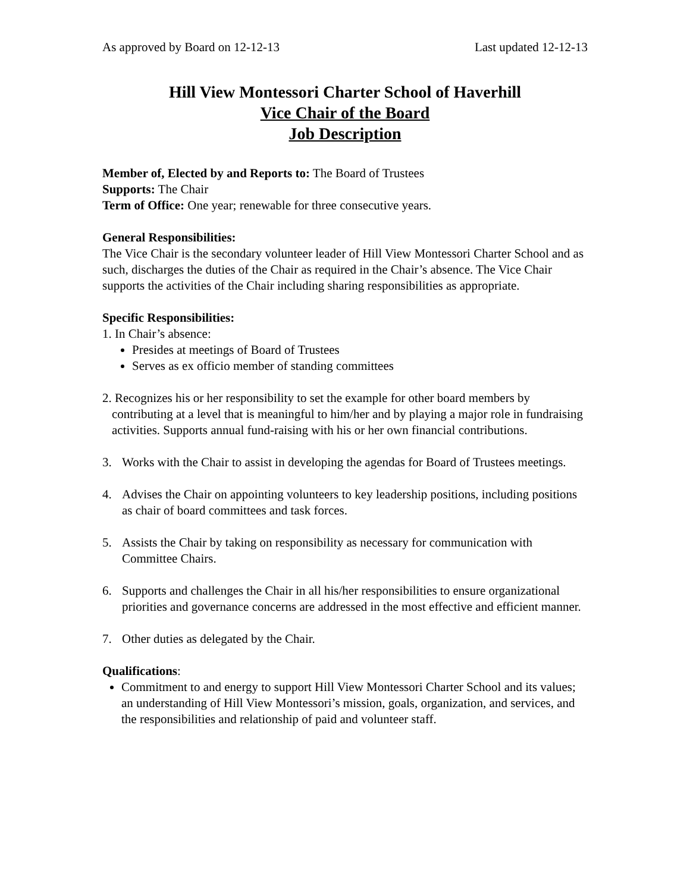As approved by Board on 12-12-13 Last updated 12-12-13
Hill View Montessori Charter School of Haverhill
Vice Chair of the Board
Job Description
Member of, Elected by and Reports to: The Board of Trustees
Supports: The Chair
Term of Office: One year; renewable for three consecutive years.
General Responsibilities:
The Vice Chair is the secondary volunteer leader of Hill View Montessori Charter School and as such, discharges the duties of the Chair as required in the Chair’s absence. The Vice Chair supports the activities of the Chair including sharing responsibilities as appropriate.
Specific Responsibilities:
1. In Chair’s absence:
Presides at meetings of Board of Trustees
Serves as ex officio member of standing committees
2. Recognizes his or her responsibility to set the example for other board members by contributing at a level that is meaningful to him/her and by playing a major role in fundraising activities. Supports annual fund-raising with his or her own financial contributions.
3. Works with the Chair to assist in developing the agendas for Board of Trustees meetings.
4. Advises the Chair on appointing volunteers to key leadership positions, including positions as chair of board committees and task forces.
5. Assists the Chair by taking on responsibility as necessary for communication with Committee Chairs.
6. Supports and challenges the Chair in all his/her responsibilities to ensure organizational priorities and governance concerns are addressed in the most effective and efficient manner.
7. Other duties as delegated by the Chair.
Qualifications:
Commitment to and energy to support Hill View Montessori Charter School and its values; an understanding of Hill View Montessori’s mission, goals, organization, and services, and the responsibilities and relationship of paid and volunteer staff.